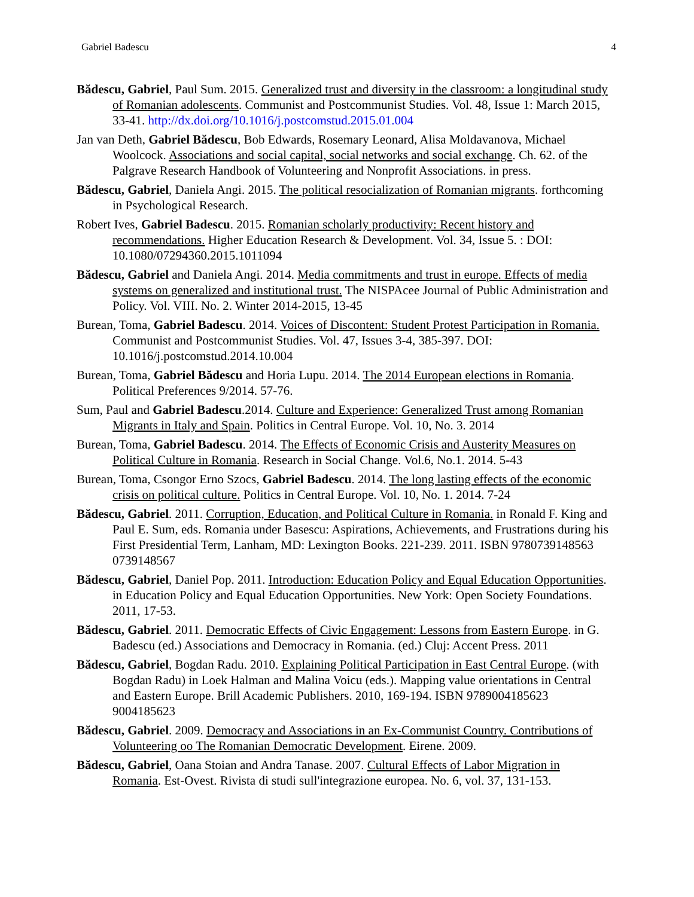Gabriel Badescu 4
Bădescu, Gabriel, Paul Sum. 2015. Generalized trust and diversity in the classroom: a longitudinal study of Romanian adolescents. Communist and Postcommunist Studies. Vol. 48, Issue 1: March 2015, 33-41. http://dx.doi.org/10.1016/j.postcomstud.2015.01.004
Jan van Deth, Gabriel Bădescu, Bob Edwards, Rosemary Leonard, Alisa Moldavanova, Michael Woolcock. Associations and social capital, social networks and social exchange. Ch. 62. of the Palgrave Research Handbook of Volunteering and Nonprofit Associations. in press.
Bădescu, Gabriel, Daniela Angi. 2015. The political resocialization of Romanian migrants. forthcoming in Psychological Research.
Robert Ives, Gabriel Badescu. 2015. Romanian scholarly productivity: Recent history and recommendations. Higher Education Research & Development. Vol. 34, Issue 5. : DOI: 10.1080/07294360.2015.1011094
Bădescu, Gabriel and Daniela Angi. 2014. Media commitments and trust in europe. Effects of media systems on generalized and institutional trust. The NISPAcee Journal of Public Administration and Policy. Vol. VIII. No. 2. Winter 2014-2015, 13-45
Burean, Toma, Gabriel Badescu. 2014. Voices of Discontent: Student Protest Participation in Romania. Communist and Postcommunist Studies. Vol. 47, Issues 3-4, 385-397. DOI: 10.1016/j.postcomstud.2014.10.004
Burean, Toma, Gabriel Bădescu and Horia Lupu. 2014. The 2014 European elections in Romania. Political Preferences 9/2014. 57-76.
Sum, Paul and Gabriel Badescu.2014. Culture and Experience: Generalized Trust among Romanian Migrants in Italy and Spain. Politics in Central Europe. Vol. 10, No. 3. 2014
Burean, Toma, Gabriel Badescu. 2014. The Effects of Economic Crisis and Austerity Measures on Political Culture in Romania. Research in Social Change. Vol.6, No.1. 2014. 5-43
Burean, Toma, Csongor Erno Szocs, Gabriel Badescu. 2014. The long lasting effects of the economic crisis on political culture. Politics in Central Europe. Vol. 10, No. 1. 2014. 7-24
Bădescu, Gabriel. 2011. Corruption, Education, and Political Culture in Romania. in Ronald F. King and Paul E. Sum, eds. Romania under Basescu: Aspirations, Achievements, and Frustrations during his First Presidential Term, Lanham, MD: Lexington Books. 221-239. 2011. ISBN 9780739148563 0739148567
Bădescu, Gabriel, Daniel Pop. 2011. Introduction: Education Policy and Equal Education Opportunities. in Education Policy and Equal Education Opportunities. New York: Open Society Foundations. 2011, 17-53.
Bădescu, Gabriel. 2011. Democratic Effects of Civic Engagement: Lessons from Eastern Europe. in G. Badescu (ed.) Associations and Democracy in Romania. (ed.) Cluj: Accent Press. 2011
Bădescu, Gabriel, Bogdan Radu. 2010. Explaining Political Participation in East Central Europe. (with Bogdan Radu) in Loek Halman and Malina Voicu (eds.). Mapping value orientations in Central and Eastern Europe. Brill Academic Publishers. 2010, 169-194. ISBN 9789004185623 9004185623
Bădescu, Gabriel. 2009. Democracy and Associations in an Ex-Communist Country. Contributions of Volunteering oo The Romanian Democratic Development. Eirene. 2009.
Bădescu, Gabriel, Oana Stoian and Andra Tanase. 2007. Cultural Effects of Labor Migration in Romania. Est-Ovest. Rivista di studi sull'integrazione europea. No. 6, vol. 37, 131-153.